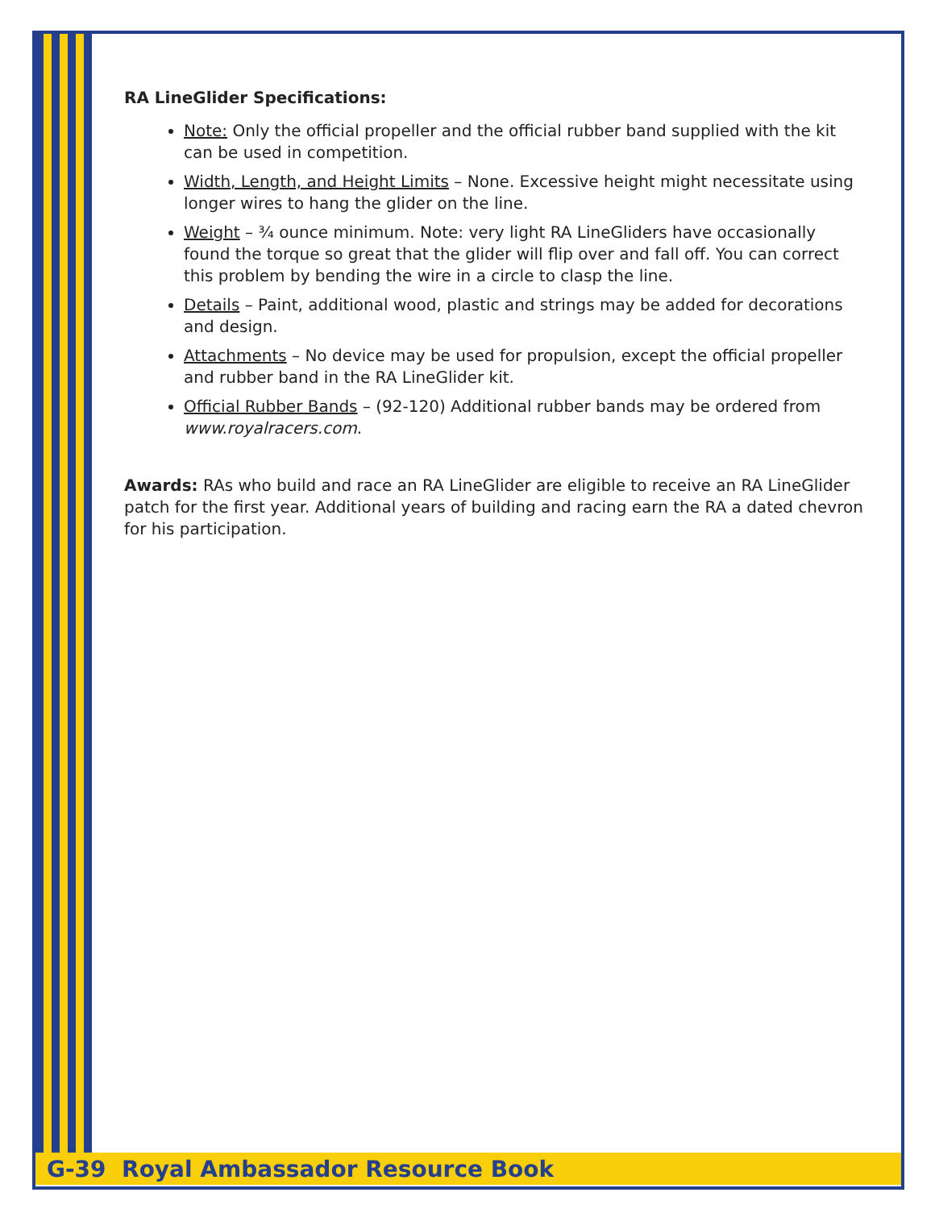RA LineGlider Specifications:
Note: Only the official propeller and the official rubber band supplied with the kit can be used in competition.
Width, Length, and Height Limits – None. Excessive height might necessitate using longer wires to hang the glider on the line.
Weight – ¾ ounce minimum. Note: very light RA LineGliders have occasionally found the torque so great that the glider will flip over and fall off. You can correct this problem by bending the wire in a circle to clasp the line.
Details – Paint, additional wood, plastic and strings may be added for decorations and design.
Attachments – No device may be used for propulsion, except the official propeller and rubber band in the RA LineGlider kit.
Official Rubber Bands – (92-120) Additional rubber bands may be ordered from www.royalracers.com.
Awards: RAs who build and race an RA LineGlider are eligible to receive an RA LineGlider patch for the first year. Additional years of building and racing earn the RA a dated chevron for his participation.
G-39 Royal Ambassador Resource Book